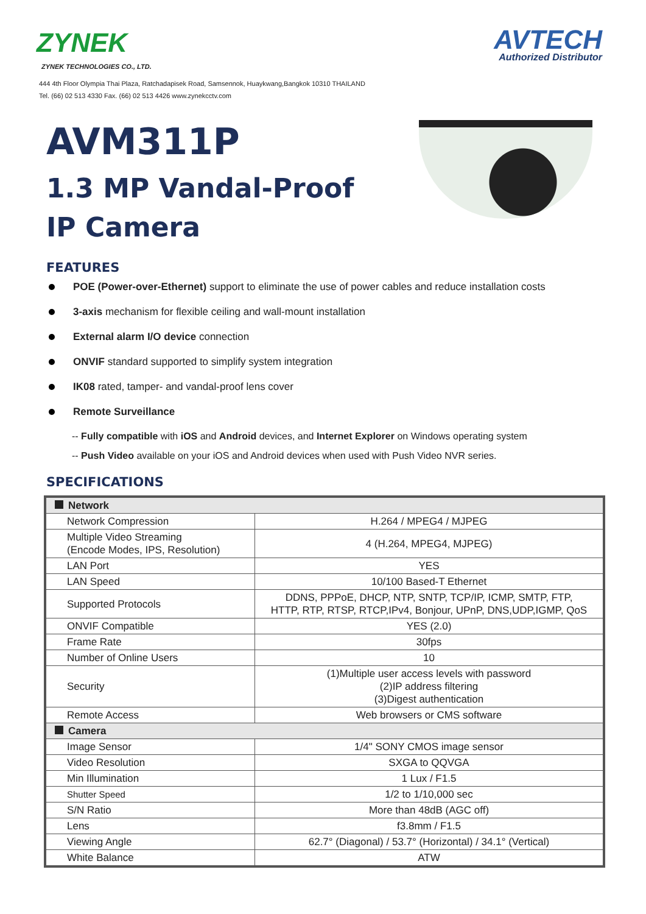ZYNEK
ZYNEK TECHNOLOGIES CO., LTD.
444 4th Floor Olympia Thai Plaza, Ratchadapisek Road, Samsennok, Huaykwang,Bangkok 10310 THAILAND
Tel. (66) 02 513 4330 Fax. (66) 02 513 4426 www.zynekcctv.com
AVTECH
Authorized Distributor
AVM311P
1.3 MP Vandal-Proof
IP Camera
FEATURES
POE (Power-over-Ethernet) support to eliminate the use of power cables and reduce installation costs
3-axis mechanism for flexible ceiling and wall-mount installation
External alarm I/O device connection
ONVIF standard supported to simplify system integration
IK08 rated, tamper- and vandal-proof lens cover
Remote Surveillance
-- Fully compatible with iOS and Android devices, and Internet Explorer on Windows operating system
-- Push Video available on your iOS and Android devices when used with Push Video NVR series.
SPECIFICATIONS
| Network | |
| Network Compression | H.264 / MPEG4 / MJPEG |
| Multiple Video Streaming (Encode Modes, IPS, Resolution) | 4 (H.264, MPEG4, MJPEG) |
| LAN Port | YES |
| LAN Speed | 10/100 Based-T Ethernet |
| Supported Protocols | DDNS, PPPoE, DHCP, NTP, SNTP, TCP/IP, ICMP, SMTP, FTP, HTTP, RTP, RTSP, RTCP,IPv4, Bonjour, UPnP, DNS,UDP,IGMP, QoS |
| ONVIF Compatible | YES (2.0) |
| Frame Rate | 30fps |
| Number of Online Users | 10 |
| Security | (1)Multiple user access levels with password (2)IP address filtering (3)Digest authentication |
| Remote Access | Web browsers or CMS software |
| Camera | |
| Image Sensor | 1/4" SONY CMOS image sensor |
| Video Resolution | SXGA to QQVGA |
| Min Illumination | 1 Lux / F1.5 |
| Shutter Speed | 1/2 to 1/10,000 sec |
| S/N Ratio | More than 48dB (AGC off) |
| Lens | f3.8mm / F1.5 |
| Viewing Angle | 62.7° (Diagonal) / 53.7° (Horizontal) / 34.1° (Vertical) |
| White Balance | ATW |